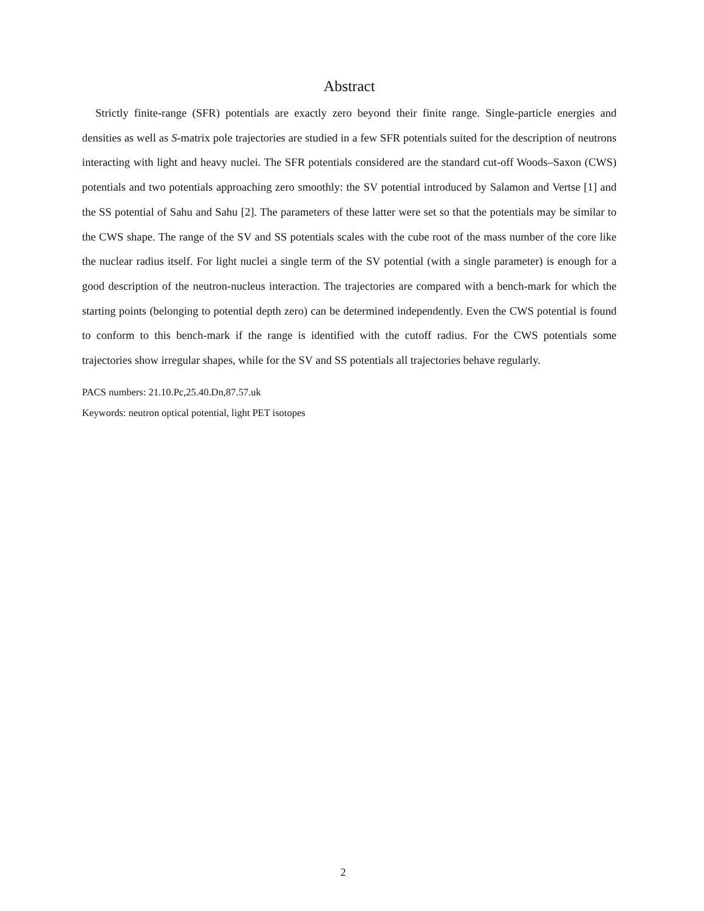Abstract
Strictly finite-range (SFR) potentials are exactly zero beyond their finite range. Single-particle energies and densities as well as S-matrix pole trajectories are studied in a few SFR potentials suited for the description of neutrons interacting with light and heavy nuclei. The SFR potentials considered are the standard cut-off Woods–Saxon (CWS) potentials and two potentials approaching zero smoothly: the SV potential introduced by Salamon and Vertse [1] and the SS potential of Sahu and Sahu [2]. The parameters of these latter were set so that the potentials may be similar to the CWS shape. The range of the SV and SS potentials scales with the cube root of the mass number of the core like the nuclear radius itself. For light nuclei a single term of the SV potential (with a single parameter) is enough for a good description of the neutron-nucleus interaction. The trajectories are compared with a bench-mark for which the starting points (belonging to potential depth zero) can be determined independently. Even the CWS potential is found to conform to this bench-mark if the range is identified with the cutoff radius. For the CWS potentials some trajectories show irregular shapes, while for the SV and SS potentials all trajectories behave regularly.
PACS numbers: 21.10.Pc,25.40.Dn,87.57.uk
Keywords: neutron optical potential, light PET isotopes
2